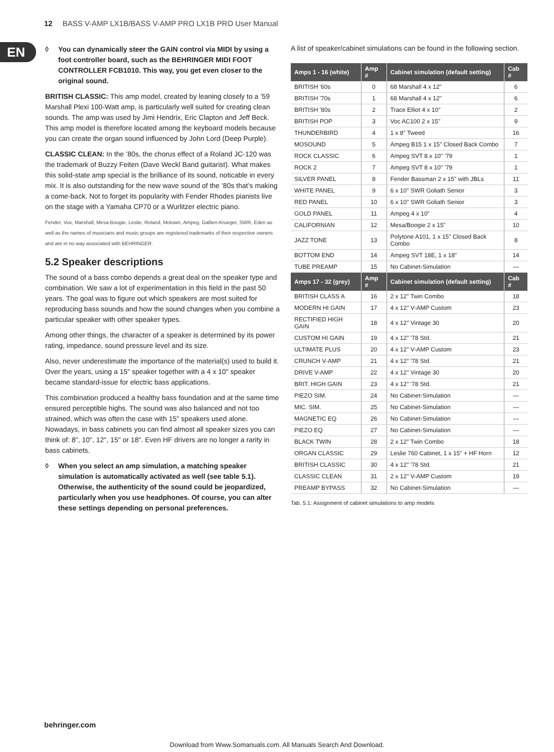12 BASS V-AMP LX1B/BASS V-AMP PRO LX1B PRO User Manual
EN
◊ You can dynamically steer the GAIN control via MIDI by using a foot controller board, such as the BEHRINGER MIDI FOOT CONTROLLER FCB1010. This way, you get even closer to the original sound.
BRITISH CLASSIC: This amp model, created by leaning closely to a ’59 Marshall Plexi 100-Watt amp, is particularly well suited for creating clean sounds. The amp was used by Jimi Hendrix, Eric Clapton and Jeff Beck. This amp model is therefore located among the keyboard models because you can create the organ sound influenced by John Lord (Deep Purple).
CLASSIC CLEAN: In the ’80s, the chorus effect of a Roland JC-120 was the trademark of Buzzy Feiten (Dave Weckl Band guitarist). What makes this solid-state amp special is the brilliance of its sound, noticable in every mix. It is also outstanding for the new wave sound of the ’80s that’s making a come-back. Not to forget its popularity with Fender Rhodes pianists live on the stage with a Yamaha CP70 or a Wurlitzer electric piano.
Fender, Vox, Marshall, Mesa Boogie, Leslie, Roland, Motown, Ampeg, Gallien-Krueger, SWR, Eden as well as the names of musicians and music groups are registered trademarks of their respective owners and are in no way associated with BEHRINGER.
5.2 Speaker descriptions
The sound of a bass combo depends a great deal on the speaker type and combination. We saw a lot of experimentation in this field in the past 50 years. The goal was to figure out which speakers are most suited for reproducing bass sounds and how the sound changes when you combine a particular speaker with other speaker types.
Among other things, the character of a speaker is determined by its power rating, impedance, sound pressure level and its size.
Also, never underestimate the importance of the material(s) used to build it. Over the years, using a 15" speaker together with a 4 x 10" speaker became standard-issue for electric bass applications.
This combination produced a healthy bass foundation and at the same time ensured perceptible highs. The sound was also balanced and not too strained, which was often the case with 15" speakers used alone. Nowadays, in bass cabinets you can find almost all speaker sizes you can think of: 8", 10", 12", 15" or 18". Even HF drivers are no longer a rarity in bass cabinets.
◊ When you select an amp simulation, a matching speaker simulation is automatically activated as well (see table 5.1). Otherwise, the authenticity of the sound could be jeopardized, particularly when you use headphones. Of course, you can alter these settings depending on personal preferences.
A list of speaker/cabinet simulations can be found in the following section.
| Amps 1 - 16 (white) | Amp # | Cabinet simulation (default setting) | Cab # |
| --- | --- | --- | --- |
| BRITISH '60s | 0 | 68 Marshall 4 x 12" | 6 |
| BRITISH '70s | 1 | 68 Marshall 4 x 12" | 6 |
| BRITISH '80s | 2 | Trace Elliot 4 x 10" | 2 |
| BRITISH POP | 3 | Voc AC100 2 x 15" | 9 |
| THUNDERBIRD | 4 | 1 x 8" Tweed | 16 |
| MOSOUND | 5 | Ampeg B15 1 x 15" Closed Back Combo | 7 |
| ROCK CLASSIC | 6 | Ampeg SVT 8 x 10" '79 | 1 |
| ROCK 2 | 7 | Ampeg SVT 8 x 10" '79 | 1 |
| SILVER PANEL | 8 | Fender Bassman 2 x 15" with JBLs | 11 |
| WHITE PANEL | 9 | 6 x 10" SWR Goliath Senior | 3 |
| RED PANEL | 10 | 6 x 10" SWR Goliath Senior | 3 |
| GOLD PANEL | 11 | Ampeg 4 x 10" | 4 |
| CALIFORNIAN | 12 | Mesa/Boogie 2 x 15" | 10 |
| JAZZ TONE | 13 | Polytone A101, 1 x 15" Closed Back Combo | 8 |
| BOTTOM END | 14 | Ampeg SVT 18E, 1 x 18" | 14 |
| TUBE PREAMP | 15 | No Cabinet-Simulation | — |
| Amps 17 - 32 (grey) | Amp # | Cabinet simulation (default setting) | Cab # |
| BRITISH CLASS A | 16 | 2 x 12" Twin Combo | 18 |
| MODERN HI GAIN | 17 | 4 x 12" V-AMP Custom | 23 |
| RECTIFIED HIGH GAIN | 18 | 4 x 12" Vintage 30 | 20 |
| CUSTOM HI GAIN | 19 | 4 x 12" '78 Std. | 21 |
| ULTIMATE PLUS | 20 | 4 x 12" V-AMP Custom | 23 |
| CRUNCH V-AMP | 21 | 4 x 12" '78 Std. | 21 |
| DRIVE V-AMP | 22 | 4 x 12" Vintage 30 | 20 |
| BRIT. HIGH GAIN | 23 | 4 x 12" '78 Std. | 21 |
| PIEZO SIM. | 24 | No Cabinet-Simulation | — |
| MIC. SIM. | 25 | No Cabinet-Simulation | — |
| MAGNETIC EQ | 26 | No Cabinet-Simulation | — |
| PIEZO EQ | 27 | No Cabinet-Simulation | — |
| BLACK TWIN | 28 | 2 x 12" Twin Combo | 18 |
| ORGAN CLASSIC | 29 | Leslie 760 Cabinet, 1 x 15" + HF Horn | 12 |
| BRITISH CLASSIC | 30 | 4 x 12" '78 Std. | 21 |
| CLASSIC CLEAN | 31 | 2 x 12" V-AMP Custom | 19 |
| PREAMP BYPASS | 32 | No Cabinet-Simulation | — |
Tab. 5.1: Assignment of cabinet simulations to amp models
behringer.com
Download from Www.Somanuals.com. All Manuals Search And Download.